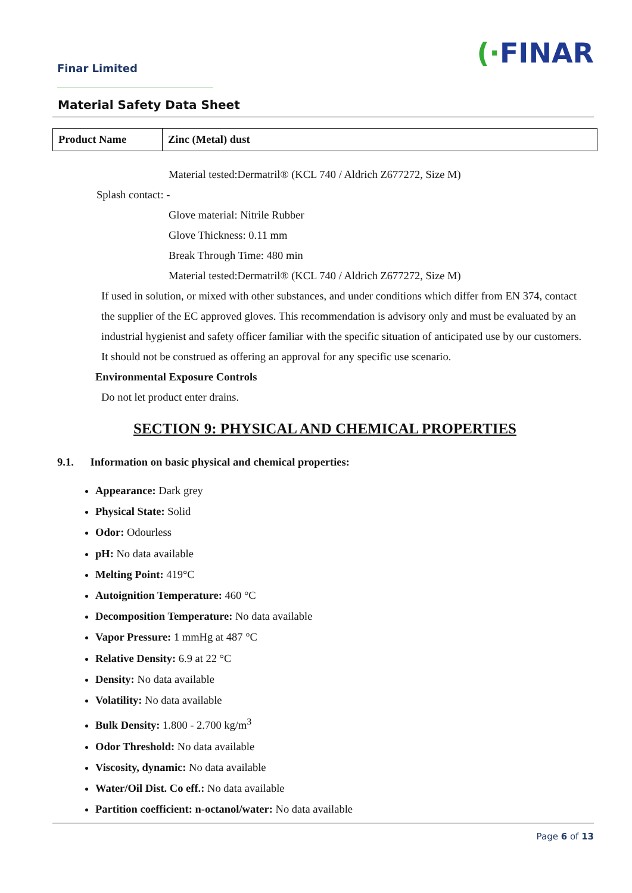Finar Limited (·FINAR
Material Safety Data Sheet
| Product Name | Zinc (Metal) dust |
Material tested:Dermatril® (KCL 740 / Aldrich Z677272, Size M)
Splash contact: -
Glove material: Nitrile Rubber
Glove Thickness: 0.11 mm
Break Through Time: 480 min
Material tested:Dermatril® (KCL 740 / Aldrich Z677272, Size M)
If used in solution, or mixed with other substances, and under conditions which differ from EN 374, contact the supplier of the EC approved gloves. This recommendation is advisory only and must be evaluated by an industrial hygienist and safety officer familiar with the specific situation of anticipated use by our customers. It should not be construed as offering an approval for any specific use scenario.
Environmental Exposure Controls
Do not let product enter drains.
SECTION 9: PHYSICAL AND CHEMICAL PROPERTIES
9.1. Information on basic physical and chemical properties:
Appearance: Dark grey
Physical State: Solid
Odor: Odourless
pH: No data available
Melting Point: 419°C
Autoignition Temperature: 460 °C
Decomposition Temperature: No data available
Vapor Pressure: 1 mmHg at 487 °C
Relative Density: 6.9 at 22 °C
Density: No data available
Volatility: No data available
Bulk Density: 1.800 - 2.700 kg/m<sup>3</sup>
Odor Threshold: No data available
Viscosity, dynamic: No data available
Water/Oil Dist. Co eff.: No data available
Partition coefficient: n-octanol/water: No data available
Page 6 of 13